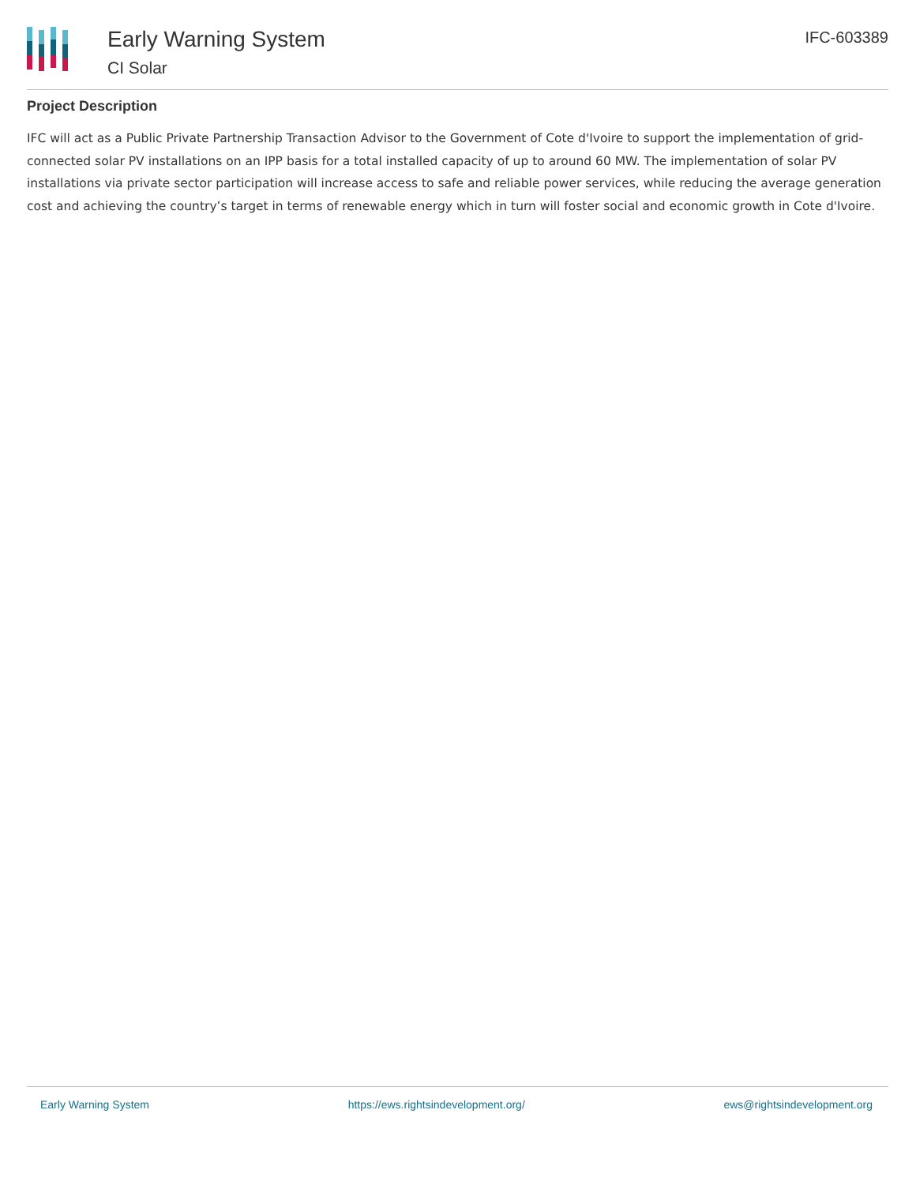Early Warning System
CI Solar
IFC-603389
Project Description
IFC will act as a Public Private Partnership Transaction Advisor to the Government of Cote d'Ivoire to support the implementation of grid-connected solar PV installations on an IPP basis for a total installed capacity of up to around 60 MW. The implementation of solar PV installations via private sector participation will increase access to safe and reliable power services, while reducing the average generation cost and achieving the country’s target in terms of renewable energy which in turn will foster social and economic growth in Cote d'Ivoire.
Early Warning System https://ews.rightsindevelopment.org/ ews@rightsindevelopment.org